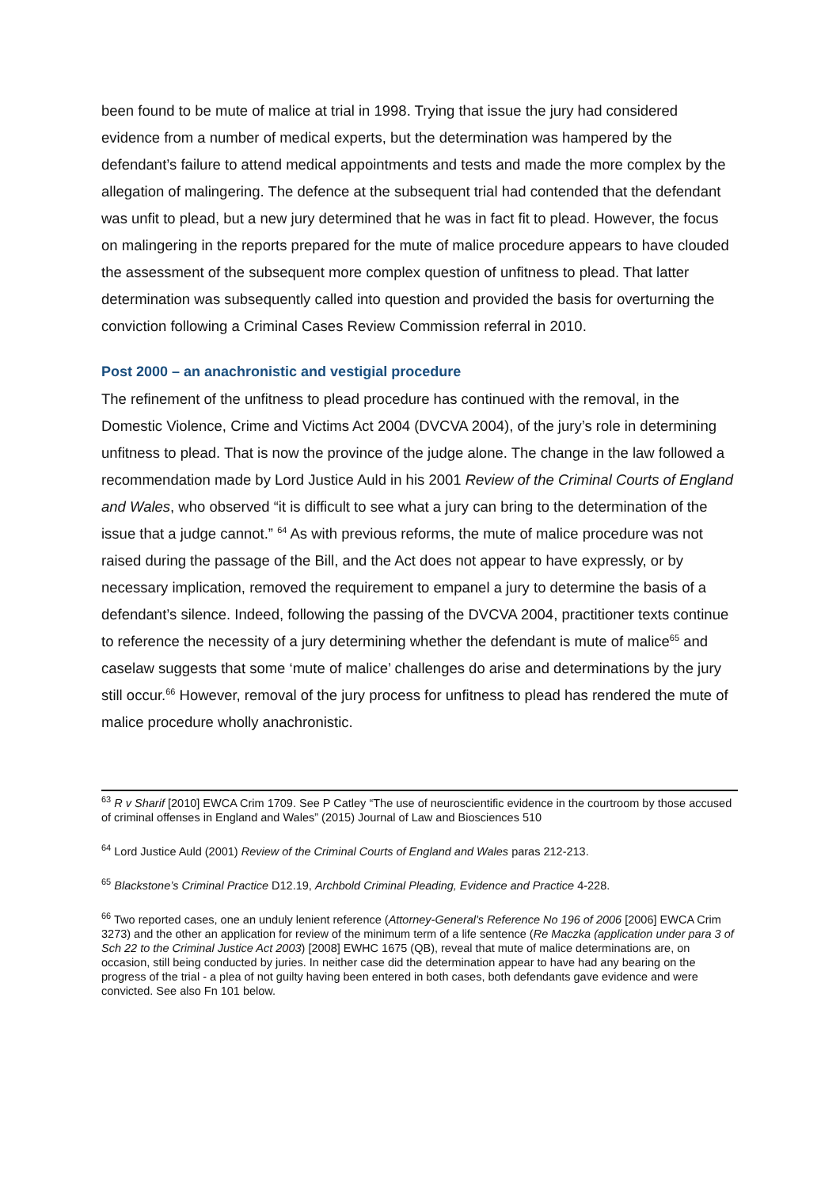been found to be mute of malice at trial in 1998. Trying that issue the jury had considered evidence from a number of medical experts, but the determination was hampered by the defendant’s failure to attend medical appointments and tests and made the more complex by the allegation of malingering. The defence at the subsequent trial had contended that the defendant was unfit to plead, but a new jury determined that he was in fact fit to plead. However, the focus on malingering in the reports prepared for the mute of malice procedure appears to have clouded the assessment of the subsequent more complex question of unfitness to plead. That latter determination was subsequently called into question and provided the basis for overturning the conviction following a Criminal Cases Review Commission referral in 2010.
Post 2000 – an anachronistic and vestigial procedure
The refinement of the unfitness to plead procedure has continued with the removal, in the Domestic Violence, Crime and Victims Act 2004 (DVCVA 2004), of the jury’s role in determining unfitness to plead. That is now the province of the judge alone. The change in the law followed a recommendation made by Lord Justice Auld in his 2001 Review of the Criminal Courts of England and Wales, who observed “it is difficult to see what a jury can bring to the determination of the issue that a judge cannot.” <sup>64</sup> As with previous reforms, the mute of malice procedure was not raised during the passage of the Bill, and the Act does not appear to have expressly, or by necessary implication, removed the requirement to empanel a jury to determine the basis of a defendant’s silence. Indeed, following the passing of the DVCVA 2004, practitioner texts continue to reference the necessity of a jury determining whether the defendant is mute of malice<sup>65</sup> and caselaw suggests that some ‘mute of malice’ challenges do arise and determinations by the jury still occur.<sup>66</sup> However, removal of the jury process for unfitness to plead has rendered the mute of malice procedure wholly anachronistic.
<sup>63</sup> R v Sharif [2010] EWCA Crim 1709. See P Catley “The use of neuroscientific evidence in the courtroom by those accused of criminal offenses in England and Wales” (2015) Journal of Law and Biosciences 510
<sup>64</sup> Lord Justice Auld (2001) Review of the Criminal Courts of England and Wales paras 212-213.
<sup>65</sup> Blackstone’s Criminal Practice D12.19, Archbold Criminal Pleading, Evidence and Practice 4-228.
<sup>66</sup> Two reported cases, one an unduly lenient reference (Attorney-General's Reference No 196 of 2006 [2006] EWCA Crim 3273) and the other an application for review of the minimum term of a life sentence (Re Maczka (application under para 3 of Sch 22 to the Criminal Justice Act 2003) [2008] EWHC 1675 (QB), reveal that mute of malice determinations are, on occasion, still being conducted by juries. In neither case did the determination appear to have had any bearing on the progress of the trial - a plea of not guilty having been entered in both cases, both defendants gave evidence and were convicted. See also Fn 101 below.